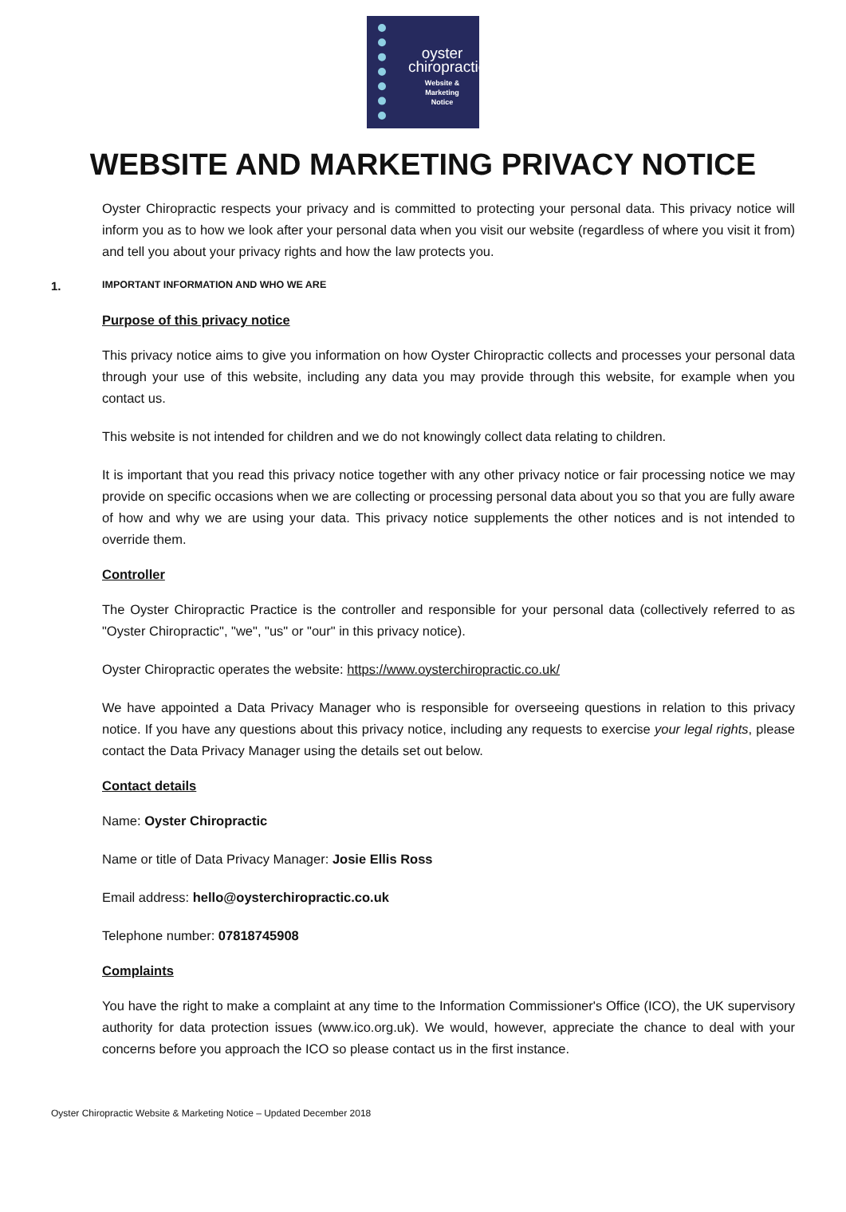oyster
chiropractic
Website &
Marketing
Notice
WEBSITE AND MARKETING PRIVACY NOTICE
Oyster Chiropractic respects your privacy and is committed to protecting your personal data. This privacy notice will inform you as to how we look after your personal data when you visit our website (regardless of where you visit it from) and tell you about your privacy rights and how the law protects you.
1. IMPORTANT INFORMATION AND WHO WE ARE
Purpose of this privacy notice
This privacy notice aims to give you information on how Oyster Chiropractic collects and processes your personal data through your use of this website, including any data you may provide through this website, for example when you contact us.
This website is not intended for children and we do not knowingly collect data relating to children.
It is important that you read this privacy notice together with any other privacy notice or fair processing notice we may provide on specific occasions when we are collecting or processing personal data about you so that you are fully aware of how and why we are using your data. This privacy notice supplements the other notices and is not intended to override them.
Controller
The Oyster Chiropractic Practice is the controller and responsible for your personal data (collectively referred to as "Oyster Chiropractic", "we", "us" or "our" in this privacy notice).
Oyster Chiropractic operates the website: https://www.oysterchiropractic.co.uk/
We have appointed a Data Privacy Manager who is responsible for overseeing questions in relation to this privacy notice. If you have any questions about this privacy notice, including any requests to exercise your legal rights, please contact the Data Privacy Manager using the details set out below.
Contact details
Name: Oyster Chiropractic
Name or title of Data Privacy Manager: Josie Ellis Ross
Email address: hello@oysterchiropractic.co.uk
Telephone number: 07818745908
Complaints
You have the right to make a complaint at any time to the Information Commissioner's Office (ICO), the UK supervisory authority for data protection issues (www.ico.org.uk). We would, however, appreciate the chance to deal with your concerns before you approach the ICO so please contact us in the first instance.
Oyster Chiropractic Website & Marketing Notice – Updated December 2018